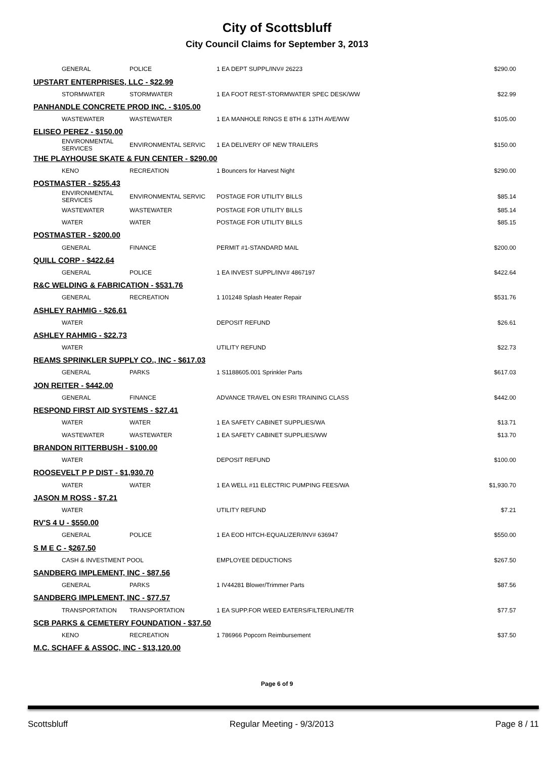City of Scottsbluff
City Council Claims for September 3, 2013
| GENERAL | POLICE | 1 EA DEPT SUPPL/INV# 26223 | $290.00 |
| UPSTART ENTERPRISES, LLC - $22.99 | | | |
| STORMWATER | STORMWATER | 1 EA FOOT REST-STORMWATER SPEC DESK/WW | $22.99 |
| PANHANDLE CONCRETE PROD INC. - $105.00 | | | |
| WASTEWATER | WASTEWATER | 1 EA MANHOLE RINGS E 8TH & 13TH AVE/WW | $105.00 |
| ELISEO PEREZ - $150.00 | | | |
| ENVIRONMENTAL SERVICES | ENVIRONMENTAL SERVIC | 1 EA DELIVERY OF NEW TRAILERS | $150.00 |
| THE PLAYHOUSE SKATE & FUN CENTER - $290.00 | | | |
| KENO | RECREATION | 1 Bouncers for Harvest Night | $290.00 |
| POSTMASTER - $255.43 | | | |
| ENVIRONMENTAL SERVICES | ENVIRONMENTAL SERVIC | POSTAGE FOR UTILITY BILLS | $85.14 |
| WASTEWATER | WASTEWATER | POSTAGE FOR UTILITY BILLS | $85.14 |
| WATER | WATER | POSTAGE FOR UTILITY BILLS | $85.15 |
| POSTMASTER - $200.00 | | | |
| GENERAL | FINANCE | PERMIT #1-STANDARD MAIL | $200.00 |
| QUILL CORP - $422.64 | | | |
| GENERAL | POLICE | 1 EA INVEST SUPPL/INV# 4867197 | $422.64 |
| R&C WELDING & FABRICATION - $531.76 | | | |
| GENERAL | RECREATION | 1 101248 Splash Heater Repair | $531.76 |
| ASHLEY RAHMIG - $26.61 | | | |
| WATER | | DEPOSIT REFUND | $26.61 |
| ASHLEY RAHMIG - $22.73 | | | |
| WATER | | UTILITY REFUND | $22.73 |
| REAMS SPRINKLER SUPPLY CO., INC - $617.03 | | | |
| GENERAL | PARKS | 1 S1188605.001 Sprinkler Parts | $617.03 |
| JON REITER - $442.00 | | | |
| GENERAL | FINANCE | ADVANCE TRAVEL ON ESRI TRAINING CLASS | $442.00 |
| RESPOND FIRST AID SYSTEMS - $27.41 | | | |
| WATER | WATER | 1 EA SAFETY CABINET SUPPLIES/WA | $13.71 |
| WASTEWATER | WASTEWATER | 1 EA SAFETY CABINET SUPPLIES/WW | $13.70 |
| BRANDON RITTERBUSH - $100.00 | | | |
| WATER | | DEPOSIT REFUND | $100.00 |
| ROOSEVELT P P DIST - $1,930.70 | | | |
| WATER | WATER | 1 EA WELL #11 ELECTRIC PUMPING FEES/WA | $1,930.70 |
| JASON M ROSS - $7.21 | | | |
| WATER | | UTILITY REFUND | $7.21 |
| RV'S 4 U - $550.00 | | | |
| GENERAL | POLICE | 1 EA EOD HITCH-EQUALIZER/INV# 636947 | $550.00 |
| S M E C - $267.50 | | | |
| CASH & INVESTMENT POOL | | EMPLOYEE DEDUCTIONS | $267.50 |
| SANDBERG IMPLEMENT, INC - $87.56 | | | |
| GENERAL | PARKS | 1 IV44281 Blower/Trimmer Parts | $87.56 |
| SANDBERG IMPLEMENT, INC - $77.57 | | | |
| TRANSPORTATION | TRANSPORTATION | 1 EA SUPP.FOR WEED EATERS/FILTER/LINE/TR | $77.57 |
| SCB PARKS & CEMETERY FOUNDATION - $37.50 | | | |
| KENO | RECREATION | 1 786966 Popcorn Reimbursement | $37.50 |
| M.C. SCHAFF & ASSOC, INC - $13,120.00 | | | |
Page 6 of 9
Scottsbluff Regular Meeting - 9/3/2013 Page 8 / 11